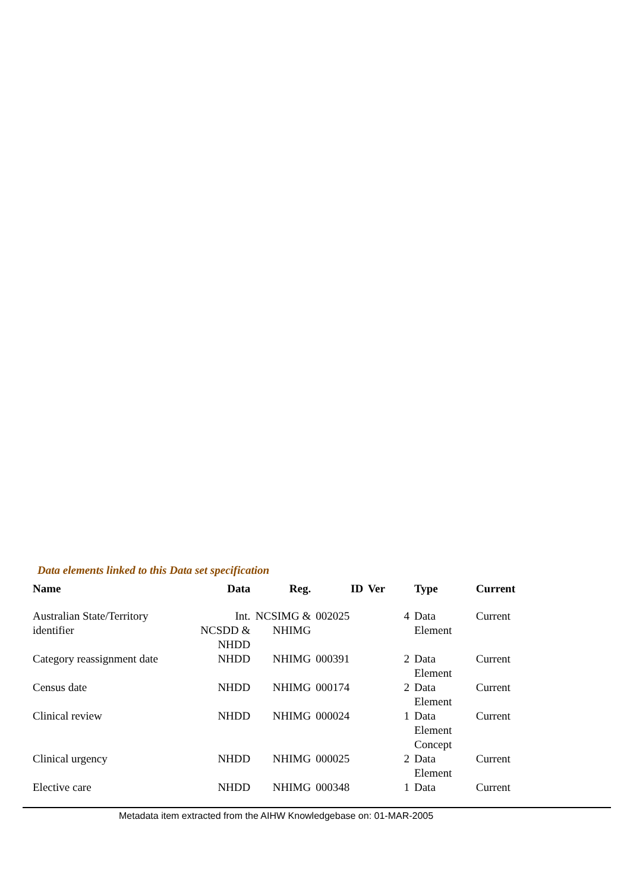Data elements linked to this Data set specification
| Name | Data | Reg. | ID | Ver | Type | Current |
| --- | --- | --- | --- | --- | --- | --- |
| Australian State/Territory identifier | Int. NCSDD & NHDD | NCSIMG & NHIMG | 002025 | 4 | Data Element | Current |
| Category reassignment date | NHDD | NHIMG | 000391 | 2 | Data Element | Current |
| Census date | NHDD | NHIMG | 000174 | 2 | Data Element | Current |
| Clinical review | NHDD | NHIMG | 000024 | 1 | Data Element Concept | Current |
| Clinical urgency | NHDD | NHIMG | 000025 | 2 | Data Element | Current |
| Elective care | NHDD | NHIMG | 000348 | 1 | Data | Current |
Metadata item extracted from the AIHW Knowledgebase on: 01-MAR-2005